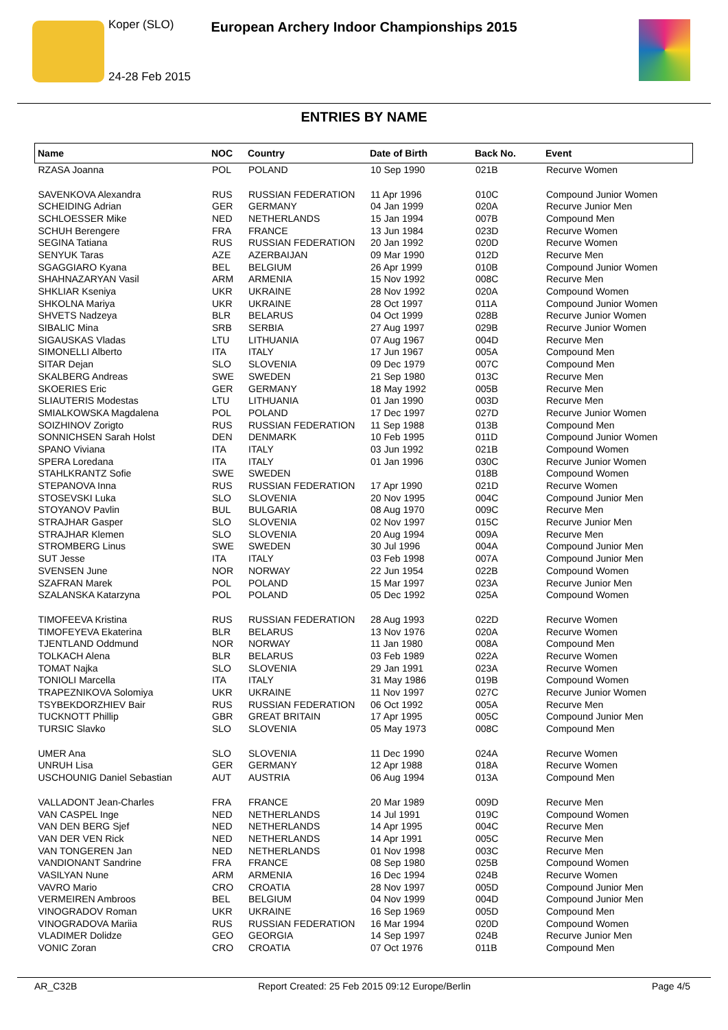Koper (SLO)
24-28 Feb 2015
European Archery Indoor Championships 2015
ENTRIES BY NAME
| Name | NOC | Country | Date of Birth | Back No. | Event |
| --- | --- | --- | --- | --- | --- |
| RZASA Joanna | POL | POLAND | 10 Sep 1990 | 021B | Recurve Women |
| SAVENKOVA Alexandra | RUS | RUSSIAN FEDERATION | 11 Apr 1996 | 010C | Compound Junior Women |
| SCHEIDING Adrian | GER | GERMANY | 04 Jan 1999 | 020A | Recurve Junior Men |
| SCHLOESSER Mike | NED | NETHERLANDS | 15 Jan 1994 | 007B | Compound Men |
| SCHUH Berengere | FRA | FRANCE | 13 Jun 1984 | 023D | Recurve Women |
| SEGINA Tatiana | RUS | RUSSIAN FEDERATION | 20 Jan 1992 | 020D | Recurve Women |
| SENYUK Taras | AZE | AZERBAIJAN | 09 Mar 1990 | 012D | Recurve Men |
| SGAGGIARO Kyana | BEL | BELGIUM | 26 Apr 1999 | 010B | Compound Junior Women |
| SHAHNAZARYAN Vasil | ARM | ARMENIA | 15 Nov 1992 | 008C | Recurve Men |
| SHKLIAR Kseniya | UKR | UKRAINE | 28 Nov 1992 | 020A | Compound Women |
| SHKOLNA Mariya | UKR | UKRAINE | 28 Oct 1997 | 011A | Compound Junior Women |
| SHVETS Nadzeya | BLR | BELARUS | 04 Oct 1999 | 028B | Recurve Junior Women |
| SIBALIC Mina | SRB | SERBIA | 27 Aug 1997 | 029B | Recurve Junior Women |
| SIGAUSKAS Vladas | LTU | LITHUANIA | 07 Aug 1967 | 004D | Recurve Men |
| SIMONELLI Alberto | ITA | ITALY | 17 Jun 1967 | 005A | Compound Men |
| SITAR Dejan | SLO | SLOVENIA | 09 Dec 1979 | 007C | Compound Men |
| SKALBERG Andreas | SWE | SWEDEN | 21 Sep 1980 | 013C | Recurve Men |
| SKOERIES Eric | GER | GERMANY | 18 May 1992 | 005B | Recurve Men |
| SLIAUTERIS Modestas | LTU | LITHUANIA | 01 Jan 1990 | 003D | Recurve Men |
| SMIALKOWSKA Magdalena | POL | POLAND | 17 Dec 1997 | 027D | Recurve Junior Women |
| SOIZHINOV Zorigto | RUS | RUSSIAN FEDERATION | 11 Sep 1988 | 013B | Compound Men |
| SONNICHSEN Sarah Holst | DEN | DENMARK | 10 Feb 1995 | 011D | Compound Junior Women |
| SPANO Viviana | ITA | ITALY | 03 Jun 1992 | 021B | Compound Women |
| SPERA Loredana | ITA | ITALY | 01 Jan 1996 | 030C | Recurve Junior Women |
| STAHLKRANTZ Sofie | SWE | SWEDEN | | 018B | Compound Women |
| STEPANOVA Inna | RUS | RUSSIAN FEDERATION | 17 Apr 1990 | 021D | Recurve Women |
| STOSEVSKI Luka | SLO | SLOVENIA | 20 Nov 1995 | 004C | Compound Junior Men |
| STOYANOV Pavlin | BUL | BULGARIA | 08 Aug 1970 | 009C | Recurve Men |
| STRAJHAR Gasper | SLO | SLOVENIA | 02 Nov 1997 | 015C | Recurve Junior Men |
| STRAJHAR Klemen | SLO | SLOVENIA | 20 Aug 1994 | 009A | Recurve Men |
| STROMBERG Linus | SWE | SWEDEN | 30 Jul 1996 | 004A | Compound Junior Men |
| SUT Jesse | ITA | ITALY | 03 Feb 1998 | 007A | Compound Junior Men |
| SVENSEN June | NOR | NORWAY | 22 Jun 1954 | 022B | Compound Women |
| SZAFRAN Marek | POL | POLAND | 15 Mar 1997 | 023A | Recurve Junior Men |
| SZALANSKA Katarzyna | POL | POLAND | 05 Dec 1992 | 025A | Compound Women |
| TIMOFEEVA Kristina | RUS | RUSSIAN FEDERATION | 28 Aug 1993 | 022D | Recurve Women |
| TIMOFEYEVA Ekaterina | BLR | BELARUS | 13 Nov 1976 | 020A | Recurve Women |
| TJENTLAND Oddmund | NOR | NORWAY | 11 Jan 1980 | 008A | Compound Men |
| TOLKACH Alena | BLR | BELARUS | 03 Feb 1989 | 022A | Recurve Women |
| TOMAT Najka | SLO | SLOVENIA | 29 Jan 1991 | 023A | Recurve Women |
| TONIOLI Marcella | ITA | ITALY | 31 May 1986 | 019B | Compound Women |
| TRAPEZNIKOVA Solomiya | UKR | UKRAINE | 11 Nov 1997 | 027C | Recurve Junior Women |
| TSYBEKDORZHIEV Bair | RUS | RUSSIAN FEDERATION | 06 Oct 1992 | 005A | Recurve Men |
| TUCKNOTT Phillip | GBR | GREAT BRITAIN | 17 Apr 1995 | 005C | Compound Junior Men |
| TURSIC Slavko | SLO | SLOVENIA | 05 May 1973 | 008C | Compound Men |
| UMER Ana | SLO | SLOVENIA | 11 Dec 1990 | 024A | Recurve Women |
| UNRUH Lisa | GER | GERMANY | 12 Apr 1988 | 018A | Recurve Women |
| USCHOUNIG Daniel Sebastian | AUT | AUSTRIA | 06 Aug 1994 | 013A | Compound Men |
| VALLADONT Jean-Charles | FRA | FRANCE | 20 Mar 1989 | 009D | Recurve Men |
| VAN CASPEL Inge | NED | NETHERLANDS | 14 Jul 1991 | 019C | Compound Women |
| VAN DEN BERG Sjef | NED | NETHERLANDS | 14 Apr 1995 | 004C | Recurve Men |
| VAN DER VEN Rick | NED | NETHERLANDS | 14 Apr 1991 | 005C | Recurve Men |
| VAN TONGEREN Jan | NED | NETHERLANDS | 01 Nov 1998 | 003C | Recurve Men |
| VANDIONANT Sandrine | FRA | FRANCE | 08 Sep 1980 | 025B | Compound Women |
| VASILYAN Nune | ARM | ARMENIA | 16 Dec 1994 | 024B | Recurve Women |
| VAVRO Mario | CRO | CROATIA | 28 Nov 1997 | 005D | Compound Junior Men |
| VERMEIREN Ambroos | BEL | BELGIUM | 04 Nov 1999 | 004D | Compound Junior Men |
| VINOGRADOV Roman | UKR | UKRAINE | 16 Sep 1969 | 005D | Compound Men |
| VINOGRADOVA Mariia | RUS | RUSSIAN FEDERATION | 16 Mar 1994 | 020D | Compound Women |
| VLADIMER Dolidze | GEO | GEORGIA | 14 Sep 1997 | 024B | Recurve Junior Men |
| VONIC Zoran | CRO | CROATIA | 07 Oct 1976 | 011B | Compound Men |
AR_C32B Report Created: 25 Feb 2015 09:12 Europe/Berlin Page 4/5